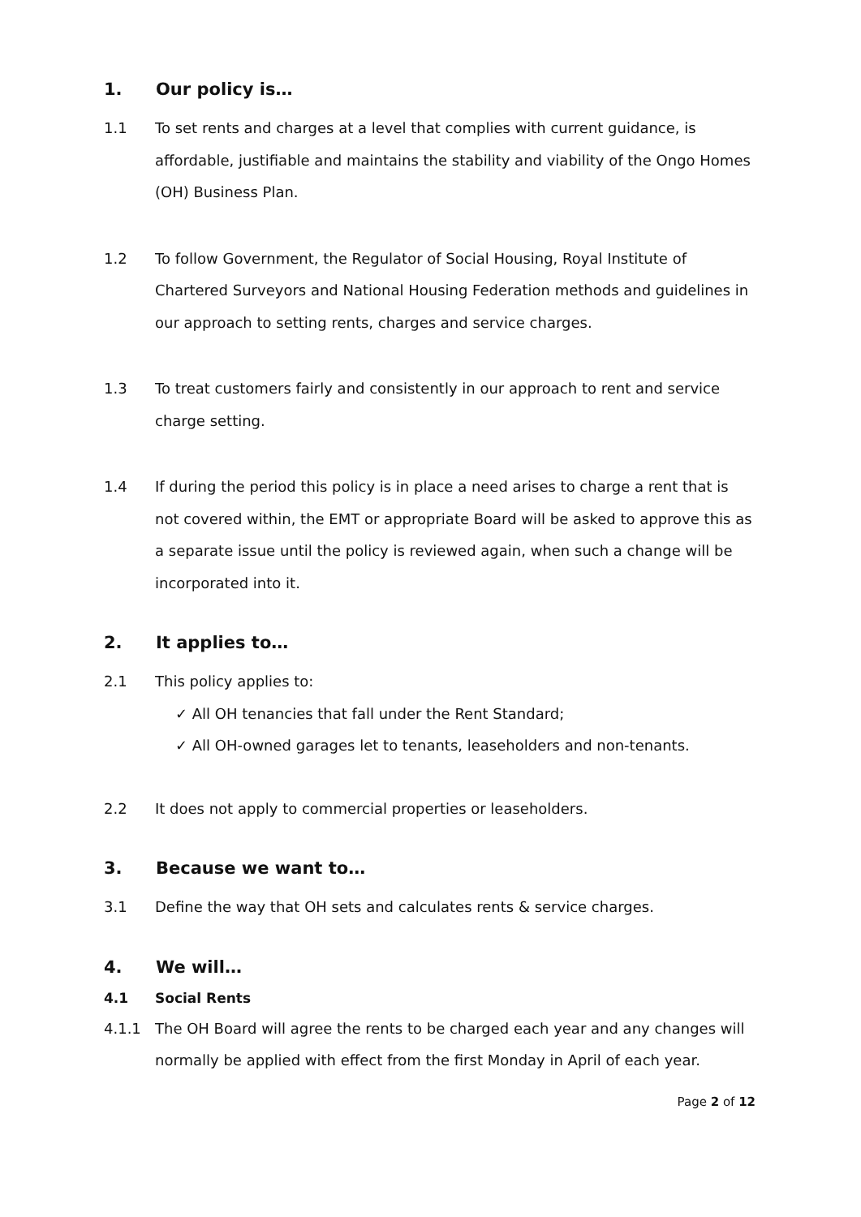1. Our policy is…
1.1 To set rents and charges at a level that complies with current guidance, is affordable, justifiable and maintains the stability and viability of the Ongo Homes (OH) Business Plan.
1.2 To follow Government, the Regulator of Social Housing, Royal Institute of Chartered Surveyors and National Housing Federation methods and guidelines in our approach to setting rents, charges and service charges.
1.3 To treat customers fairly and consistently in our approach to rent and service charge setting.
1.4 If during the period this policy is in place a need arises to charge a rent that is not covered within, the EMT or appropriate Board will be asked to approve this as a separate issue until the policy is reviewed again, when such a change will be incorporated into it.
2. It applies to…
2.1 This policy applies to:
✓ All OH tenancies that fall under the Rent Standard;
✓ All OH-owned garages let to tenants, leaseholders and non-tenants.
2.2 It does not apply to commercial properties or leaseholders.
3. Because we want to…
3.1 Define the way that OH sets and calculates rents & service charges.
4. We will…
4.1 Social Rents
4.1.1 The OH Board will agree the rents to be charged each year and any changes will normally be applied with effect from the first Monday in April of each year.
Page 2 of 12